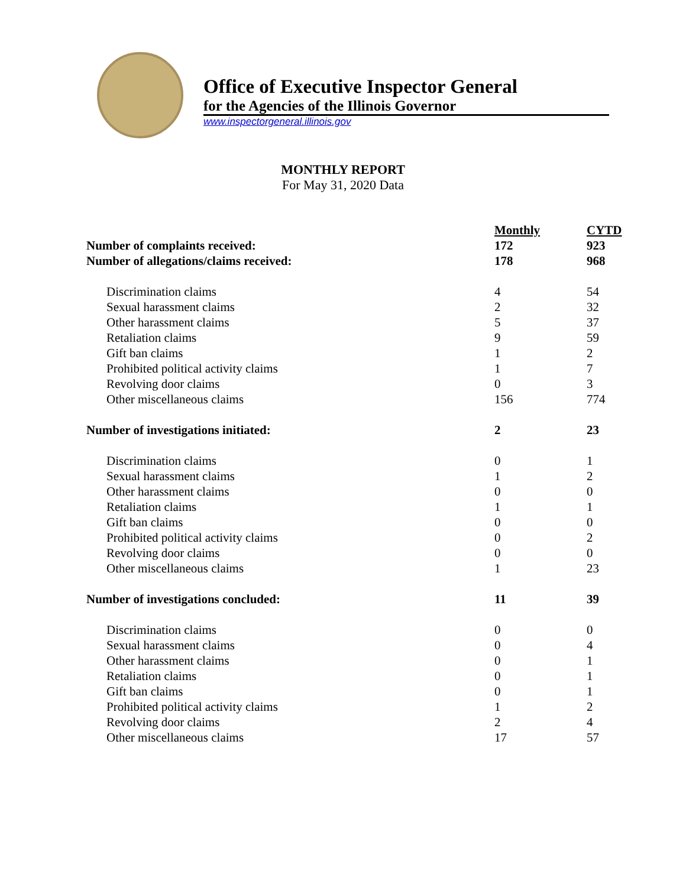Office of Executive Inspector General
for the Agencies of the Illinois Governor
www.inspectorgeneral.illinois.gov
MONTHLY REPORT
For May 31, 2020 Data
| | Monthly | CYTD |
| --- | --- | --- |
| Number of complaints received: | 172 | 923 |
| Number of allegations/claims received: | 178 | 968 |
| Discrimination claims | 4 | 54 |
| Sexual harassment claims | 2 | 32 |
| Other harassment claims | 5 | 37 |
| Retaliation claims | 9 | 59 |
| Gift ban claims | 1 | 2 |
| Prohibited political activity claims | 1 | 7 |
| Revolving door claims | 0 | 3 |
| Other miscellaneous claims | 156 | 774 |
| Number of investigations initiated: | 2 | 23 |
| Discrimination claims | 0 | 1 |
| Sexual harassment claims | 1 | 2 |
| Other harassment claims | 0 | 0 |
| Retaliation claims | 1 | 1 |
| Gift ban claims | 0 | 0 |
| Prohibited political activity claims | 0 | 2 |
| Revolving door claims | 0 | 0 |
| Other miscellaneous claims | 1 | 23 |
| Number of investigations concluded: | 11 | 39 |
| Discrimination claims | 0 | 0 |
| Sexual harassment claims | 0 | 4 |
| Other harassment claims | 0 | 1 |
| Retaliation claims | 0 | 1 |
| Gift ban claims | 0 | 1 |
| Prohibited political activity claims | 1 | 2 |
| Revolving door claims | 2 | 4 |
| Other miscellaneous claims | 17 | 57 |